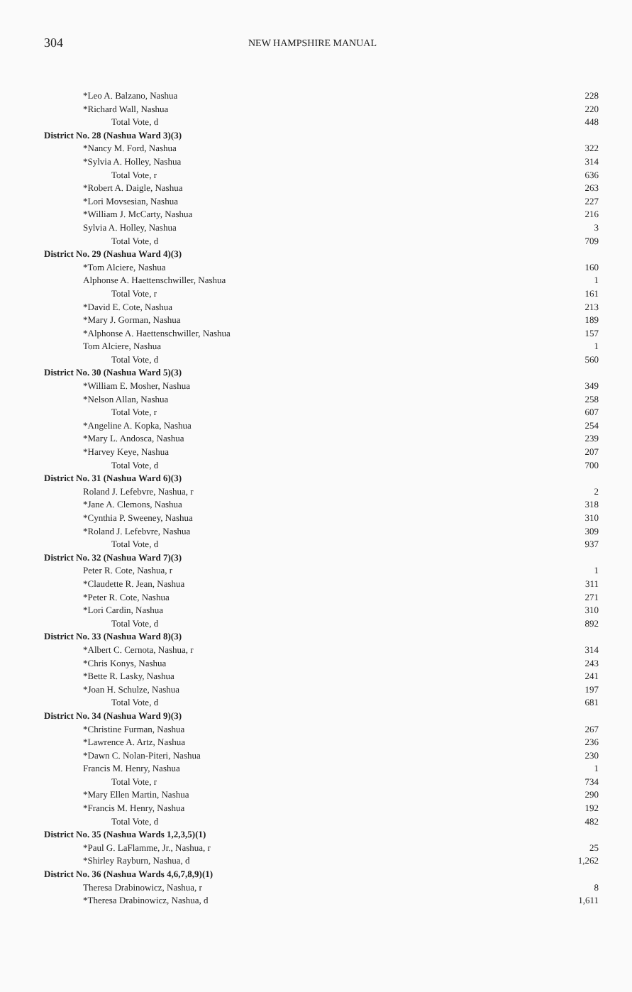304
NEW HAMPSHIRE MANUAL
| *Leo A. Balzano, Nashua | 228 |
| *Richard Wall, Nashua | 220 |
| Total Vote, d | 448 |
| District No. 28 (Nashua Ward 3)(3) | |
| *Nancy M. Ford, Nashua | 322 |
| *Sylvia A. Holley, Nashua | 314 |
| Total Vote, r | 636 |
| *Robert A. Daigle, Nashua | 263 |
| *Lori Movsesian, Nashua | 227 |
| *William J. McCarty, Nashua | 216 |
| Sylvia A. Holley, Nashua | 3 |
| Total Vote, d | 709 |
| District No. 29 (Nashua Ward 4)(3) | |
| *Tom Alciere, Nashua | 160 |
| Alphonse A. Haettenschwiller, Nashua | 1 |
| Total Vote, r | 161 |
| *David E. Cote, Nashua | 213 |
| *Mary J. Gorman, Nashua | 189 |
| *Alphonse A. Haettenschwiller, Nashua | 157 |
| Tom Alciere, Nashua | 1 |
| Total Vote, d | 560 |
| District No. 30 (Nashua Ward 5)(3) | |
| *William E. Mosher, Nashua | 349 |
| *Nelson Allan, Nashua | 258 |
| Total Vote, r | 607 |
| *Angeline A. Kopka, Nashua | 254 |
| *Mary L. Andosca, Nashua | 239 |
| *Harvey Keye, Nashua | 207 |
| Total Vote, d | 700 |
| District No. 31 (Nashua Ward 6)(3) | |
| Roland J. Lefebvre, Nashua, r | 2 |
| *Jane A. Clemons, Nashua | 318 |
| *Cynthia P. Sweeney, Nashua | 310 |
| *Roland J. Lefebvre, Nashua | 309 |
| Total Vote, d | 937 |
| District No. 32 (Nashua Ward 7)(3) | |
| Peter R. Cote, Nashua, r | 1 |
| *Claudette R. Jean, Nashua | 311 |
| *Peter R. Cote, Nashua | 271 |
| *Lori Cardin, Nashua | 310 |
| Total Vote, d | 892 |
| District No. 33 (Nashua Ward 8)(3) | |
| *Albert C. Cernota, Nashua, r | 314 |
| *Chris Konys, Nashua | 243 |
| *Bette R. Lasky, Nashua | 241 |
| *Joan H. Schulze, Nashua | 197 |
| Total Vote, d | 681 |
| District No. 34 (Nashua Ward 9)(3) | |
| *Christine Furman, Nashua | 267 |
| *Lawrence A. Artz, Nashua | 236 |
| *Dawn C. Nolan-Piteri, Nashua | 230 |
| Francis M. Henry, Nashua | 1 |
| Total Vote, r | 734 |
| *Mary Ellen Martin, Nashua | 290 |
| *Francis M. Henry, Nashua | 192 |
| Total Vote, d | 482 |
| District No. 35 (Nashua Wards 1,2,3,5)(1) | |
| *Paul G. LaFlamme, Jr., Nashua, r | 25 |
| *Shirley Rayburn, Nashua, d | 1,262 |
| District No. 36 (Nashua Wards 4,6,7,8,9)(1) | |
| Theresa Drabinowicz, Nashua, r | 8 |
| *Theresa Drabinowicz, Nashua, d | 1,611 |